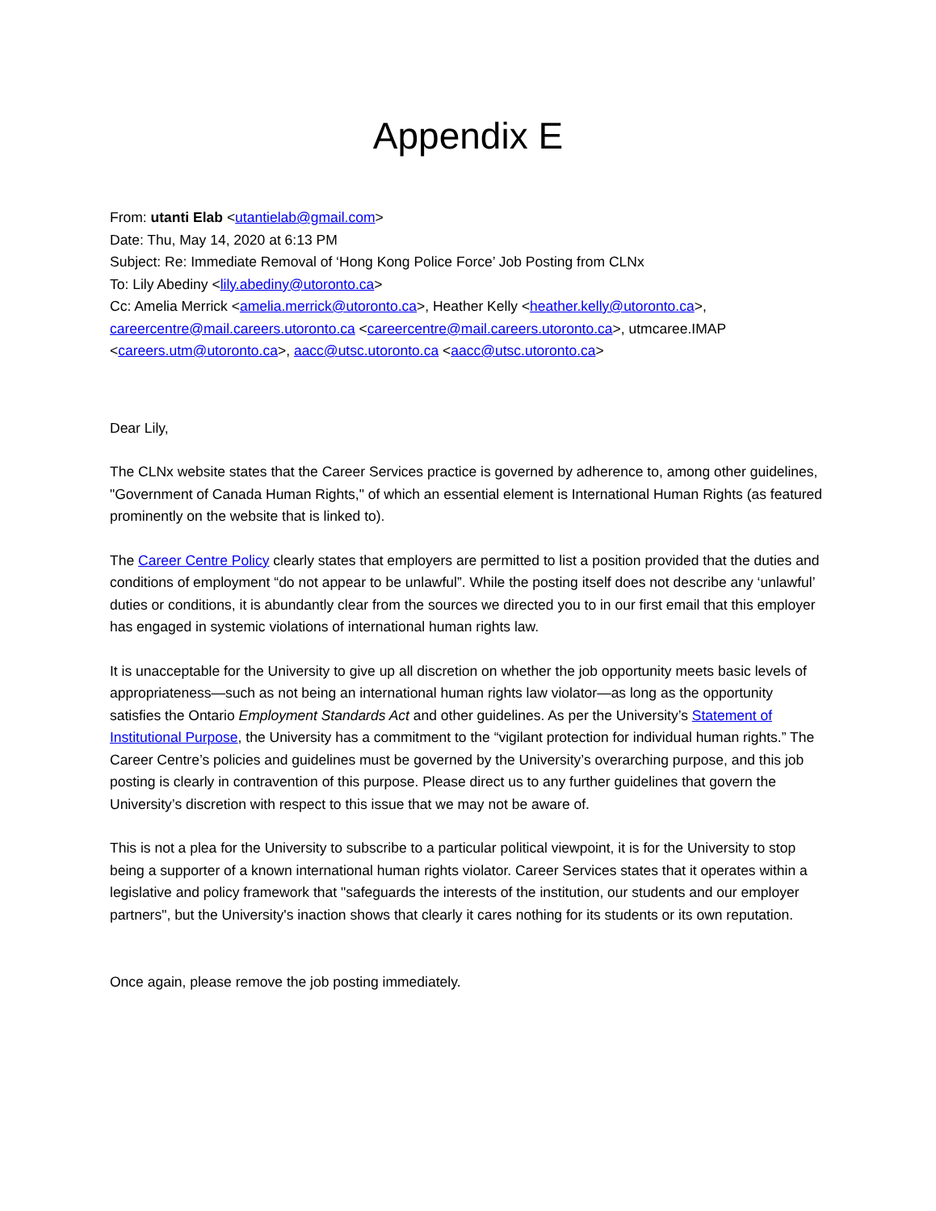Appendix E
From: utanti Elab <utantielab@gmail.com>
Date: Thu, May 14, 2020 at 6:13 PM
Subject: Re: Immediate Removal of ‘Hong Kong Police Force’ Job Posting from CLNx
To: Lily Abediny <lily.abediny@utoronto.ca>
Cc: Amelia Merrick <amelia.merrick@utoronto.ca>, Heather Kelly <heather.kelly@utoronto.ca>, careercentre@mail.careers.utoronto.ca <careercentre@mail.careers.utoronto.ca>, utmcaree.IMAP <careers.utm@utoronto.ca>, aacc@utsc.utoronto.ca <aacc@utsc.utoronto.ca>
Dear Lily,
The CLNx website states that the Career Services practice is governed by adherence to, among other guidelines, "Government of Canada Human Rights," of which an essential element is International Human Rights (as featured prominently on the website that is linked to).
The Career Centre Policy clearly states that employers are permitted to list a position provided that the duties and conditions of employment “do not appear to be unlawful”. While the posting itself does not describe any ‘unlawful’ duties or conditions, it is abundantly clear from the sources we directed you to in our first email that this employer has engaged in systemic violations of international human rights law.
It is unacceptable for the University to give up all discretion on whether the job opportunity meets basic levels of appropriateness—such as not being an international human rights law violator—as long as the opportunity satisfies the Ontario Employment Standards Act and other guidelines. As per the University’s Statement of Institutional Purpose, the University has a commitment to the “vigilant protection for individual human rights.” The Career Centre’s policies and guidelines must be governed by the University’s overarching purpose, and this job posting is clearly in contravention of this purpose. Please direct us to any further guidelines that govern the University’s discretion with respect to this issue that we may not be aware of.
This is not a plea for the University to subscribe to a particular political viewpoint, it is for the University to stop being a supporter of a known international human rights violator. Career Services states that it operates within a legislative and policy framework that "safeguards the interests of the institution, our students and our employer partners", but the University's inaction shows that clearly it cares nothing for its students or its own reputation.
Once again, please remove the job posting immediately.